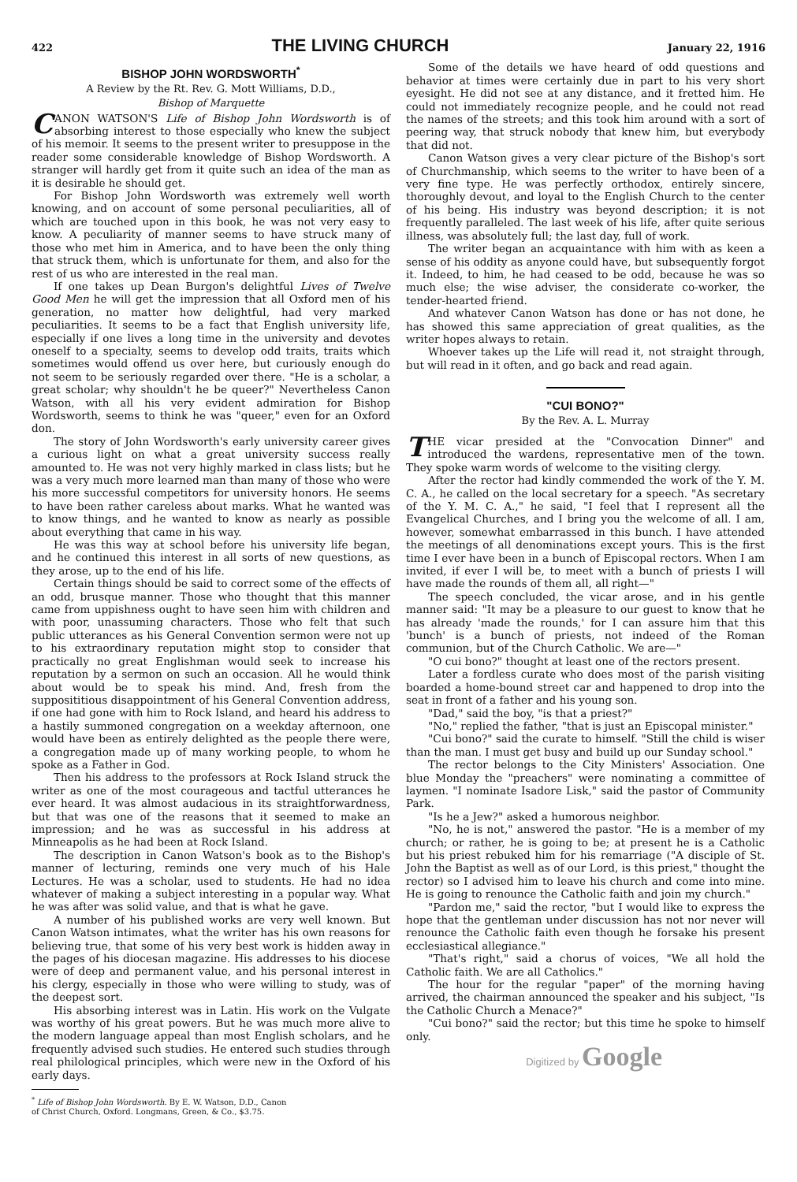422
THE LIVING CHURCH
January 22, 1916
BISHOP JOHN WORDSWORTH<sup>*</sup>
A Review by the Rt. Rev. G. Mott Williams, D.D.,
Bishop of Marquette
CANON WATSON'S Life of Bishop John Wordsworth is of absorbing interest to those especially who knew the subject of his memoir. It seems to the present writer to presuppose in the reader some considerable knowledge of Bishop Wordsworth. A stranger will hardly get from it quite such an idea of the man as it is desirable he should get.
For Bishop John Wordsworth was extremely well worth knowing, and on account of some personal peculiarities, all of which are touched upon in this book, he was not very easy to know. A peculiarity of manner seems to have struck many of those who met him in America, and to have been the only thing that struck them, which is unfortunate for them, and also for the rest of us who are interested in the real man.
If one takes up Dean Burgon's delightful Lives of Twelve Good Men he will get the impression that all Oxford men of his generation, no matter how delightful, had very marked peculiarities. It seems to be a fact that English university life, especially if one lives a long time in the university and devotes oneself to a specialty, seems to develop odd traits, traits which sometimes would offend us over here, but curiously enough do not seem to be seriously regarded over there. "He is a scholar, a great scholar; why shouldn't he be queer?" Nevertheless Canon Watson, with all his very evident admiration for Bishop Wordsworth, seems to think he was "queer," even for an Oxford don.
The story of John Wordsworth's early university career gives a curious light on what a great university success really amounted to. He was not very highly marked in class lists; but he was a very much more learned man than many of those who were his more successful competitors for university honors. He seems to have been rather careless about marks. What he wanted was to know things, and he wanted to know as nearly as possible about everything that came in his way.
He was this way at school before his university life began, and he continued this interest in all sorts of new questions, as they arose, up to the end of his life.
Certain things should be said to correct some of the effects of an odd, brusque manner. Those who thought that this manner came from uppishness ought to have seen him with children and with poor, unassuming characters. Those who felt that such public utterances as his General Convention sermon were not up to his extraordinary reputation might stop to consider that practically no great Englishman would seek to increase his reputation by a sermon on such an occasion. All he would think about would be to speak his mind. And, fresh from the supposititious disappointment of his General Convention address, if one had gone with him to Rock Island, and heard his address to a hastily summoned congregation on a weekday afternoon, one would have been as entirely delighted as the people there were, a congregation made up of many working people, to whom he spoke as a Father in God.
Then his address to the professors at Rock Island struck the writer as one of the most courageous and tactful utterances he ever heard. It was almost audacious in its straightforwardness, but that was one of the reasons that it seemed to make an impression; and he was as successful in his address at Minneapolis as he had been at Rock Island.
The description in Canon Watson's book as to the Bishop's manner of lecturing, reminds one very much of his Hale Lectures. He was a scholar, used to students. He had no idea whatever of making a subject interesting in a popular way. What he was after was solid value, and that is what he gave.
A number of his published works are very well known. But Canon Watson intimates, what the writer has his own reasons for believing true, that some of his very best work is hidden away in the pages of his diocesan magazine. His addresses to his diocese were of deep and permanent value, and his personal interest in his clergy, especially in those who were willing to study, was of the deepest sort.
His absorbing interest was in Latin. His work on the Vulgate was worthy of his great powers. But he was much more alive to the modern language appeal than most English scholars, and he frequently advised such studies. He entered such studies through real philological principles, which were new in the Oxford of his early days.
<sup>*</sup> Life of Bishop John Wordsworth. By E. W. Watson, D.D., Canon
of Christ Church, Oxford. Longmans, Green, & Co., $3.75.
Some of the details we have heard of odd questions and behavior at times were certainly due in part to his very short eyesight. He did not see at any distance, and it fretted him. He could not immediately recognize people, and he could not read the names of the streets; and this took him around with a sort of peering way, that struck nobody that knew him, but everybody that did not.
Canon Watson gives a very clear picture of the Bishop's sort of Churchmanship, which seems to the writer to have been of a very fine type. He was perfectly orthodox, entirely sincere, thoroughly devout, and loyal to the English Church to the center of his being. His industry was beyond description; it is not frequently paralleled. The last week of his life, after quite serious illness, was absolutely full; the last day, full of work.
The writer began an acquaintance with him with as keen a sense of his oddity as anyone could have, but subsequently forgot it. Indeed, to him, he had ceased to be odd, because he was so much else; the wise adviser, the considerate co-worker, the tender-hearted friend.
And whatever Canon Watson has done or has not done, he has showed this same appreciation of great qualities, as the writer hopes always to retain.
Whoever takes up the Life will read it, not straight through, but will read in it often, and go back and read again.
"CUI BONO?"
By the Rev. A. L. Murray
THE vicar presided at the "Convocation Dinner" and introduced the wardens, representative men of the town. They spoke warm words of welcome to the visiting clergy.
After the rector had kindly commended the work of the Y. M. C. A., he called on the local secretary for a speech. "As secretary of the Y. M. C. A.," he said, "I feel that I represent all the Evangelical Churches, and I bring you the welcome of all. I am, however, somewhat embarrassed in this bunch. I have attended the meetings of all denominations except yours. This is the first time I ever have been in a bunch of Episcopal rectors. When I am invited, if ever I will be, to meet with a bunch of priests I will have made the rounds of them all, all right—"
The speech concluded, the vicar arose, and in his gentle manner said: "It may be a pleasure to our guest to know that he has already 'made the rounds,' for I can assure him that this 'bunch' is a bunch of priests, not indeed of the Roman communion, but of the Church Catholic. We are—"
"O cui bono?" thought at least one of the rectors present.
Later a fordless curate who does most of the parish visiting boarded a home-bound street car and happened to drop into the seat in front of a father and his young son.
"Dad," said the boy, "is that a priest?"
"No," replied the father, "that is just an Episcopal minister."
"Cui bono?" said the curate to himself. "Still the child is wiser than the man. I must get busy and build up our Sunday school."
The rector belongs to the City Ministers' Association. One blue Monday the "preachers" were nominating a committee of laymen. "I nominate Isadore Lisk," said the pastor of Community Park.
"Is he a Jew?" asked a humorous neighbor.
"No, he is not," answered the pastor. "He is a member of my church; or rather, he is going to be; at present he is a Catholic but his priest rebuked him for his remarriage ("A disciple of St. John the Baptist as well as of our Lord, is this priest," thought the rector) so I advised him to leave his church and come into mine. He is going to renounce the Catholic faith and join my church."
"Pardon me," said the rector, "but I would like to express the hope that the gentleman under discussion has not nor never will renounce the Catholic faith even though he forsake his present ecclesiastical allegiance."
"That's right," said a chorus of voices, "We all hold the Catholic faith. We are all Catholics."
The hour for the regular "paper" of the morning having arrived, the chairman announced the speaker and his subject, "Is the Catholic Church a Menace?"
"Cui bono?" said the rector; but this time he spoke to himself only.
Digitized by Google